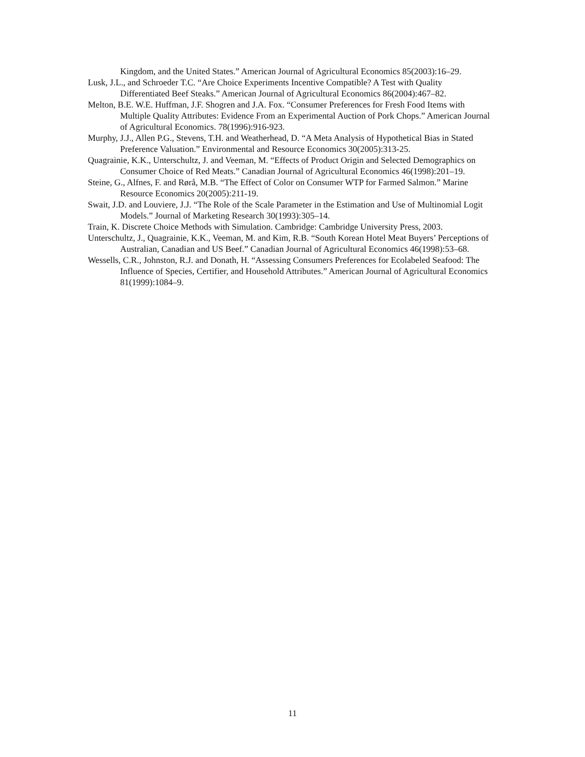Kingdom, and the United States.” American Journal of Agricultural Economics 85(2003):16–29.
Lusk, J.L., and Schroeder T.C. “Are Choice Experiments Incentive Compatible? A Test with Quality Differentiated Beef Steaks.” American Journal of Agricultural Economics 86(2004):467–82.
Melton, B.E. W.E. Huffman, J.F. Shogren and J.A. Fox. “Consumer Preferences for Fresh Food Items with Multiple Quality Attributes: Evidence From an Experimental Auction of Pork Chops.” American Journal of Agricultural Economics. 78(1996):916-923.
Murphy, J.J., Allen P.G., Stevens, T.H. and Weatherhead, D. “A Meta Analysis of Hypothetical Bias in Stated Preference Valuation.” Environmental and Resource Economics 30(2005):313-25.
Quagrainie, K.K., Unterschultz, J. and Veeman, M. “Effects of Product Origin and Selected Demographics on Consumer Choice of Red Meats.” Canadian Journal of Agricultural Economics 46(1998):201–19.
Steine, G., Alfnes, F. and Rørå, M.B. “The Effect of Color on Consumer WTP for Farmed Salmon.” Marine Resource Economics 20(2005):211-19.
Swait, J.D. and Louviere, J.J. “The Role of the Scale Parameter in the Estimation and Use of Multinomial Logit Models.” Journal of Marketing Research 30(1993):305–14.
Train, K. Discrete Choice Methods with Simulation. Cambridge: Cambridge University Press, 2003.
Unterschultz, J., Quagrainie, K.K., Veeman, M. and Kim, R.B. “South Korean Hotel Meat Buyers’ Perceptions of Australian, Canadian and US Beef.” Canadian Journal of Agricultural Economics 46(1998):53–68.
Wessells, C.R., Johnston, R.J. and Donath, H. “Assessing Consumers Preferences for Ecolabeled Seafood: The Influence of Species, Certifier, and Household Attributes.” American Journal of Agricultural Economics 81(1999):1084–9.
11